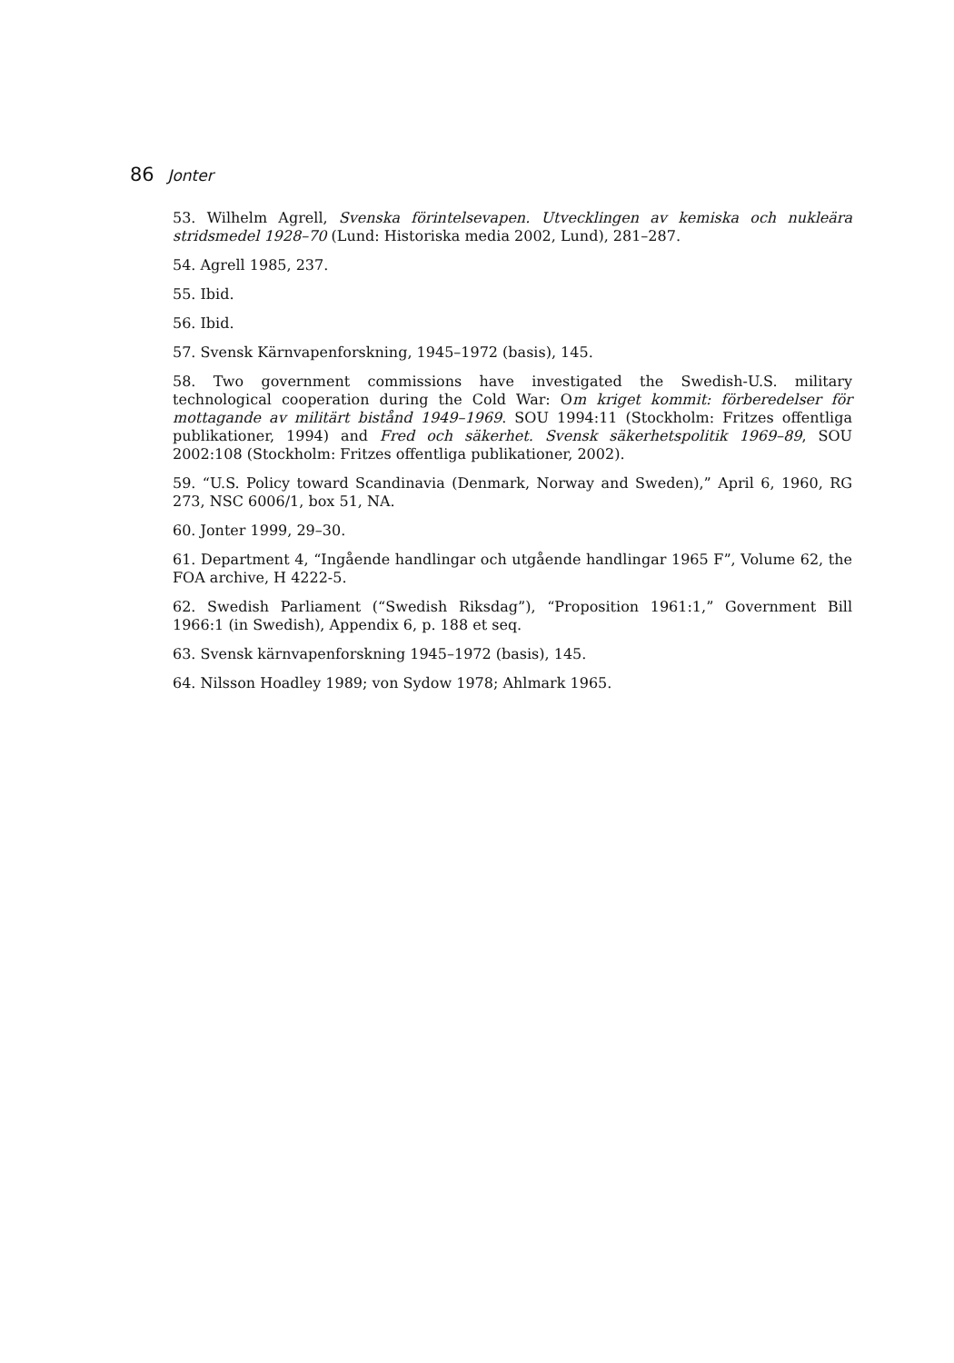86 Jonter
53. Wilhelm Agrell, Svenska förintelsevapen. Utvecklingen av kemiska och nukleära stridsmedel 1928–70 (Lund: Historiska media 2002, Lund), 281–287.
54. Agrell 1985, 237.
55. Ibid.
56. Ibid.
57. Svensk Kärnvapenforskning, 1945–1972 (basis), 145.
58. Two government commissions have investigated the Swedish-U.S. military technological cooperation during the Cold War: Om kriget kommit: förberedelser för mottagande av militärt bistånd 1949–1969. SOU 1994:11 (Stockholm: Fritzes offentliga publikationer, 1994) and Fred och säkerhet. Svensk säkerhetspolitik 1969–89, SOU 2002:108 (Stockholm: Fritzes offentliga publikationer, 2002).
59. “U.S. Policy toward Scandinavia (Denmark, Norway and Sweden),” April 6, 1960, RG 273, NSC 6006/1, box 51, NA.
60. Jonter 1999, 29–30.
61. Department 4, “Ingående handlingar och utgående handlingar 1965 F”, Volume 62, the FOA archive, H 4222-5.
62. Swedish Parliament (“Swedish Riksdag”), “Proposition 1961:1,” Government Bill 1966:1 (in Swedish), Appendix 6, p. 188 et seq.
63. Svensk kärnvapenforskning 1945–1972 (basis), 145.
64. Nilsson Hoadley 1989; von Sydow 1978; Ahlmark 1965.